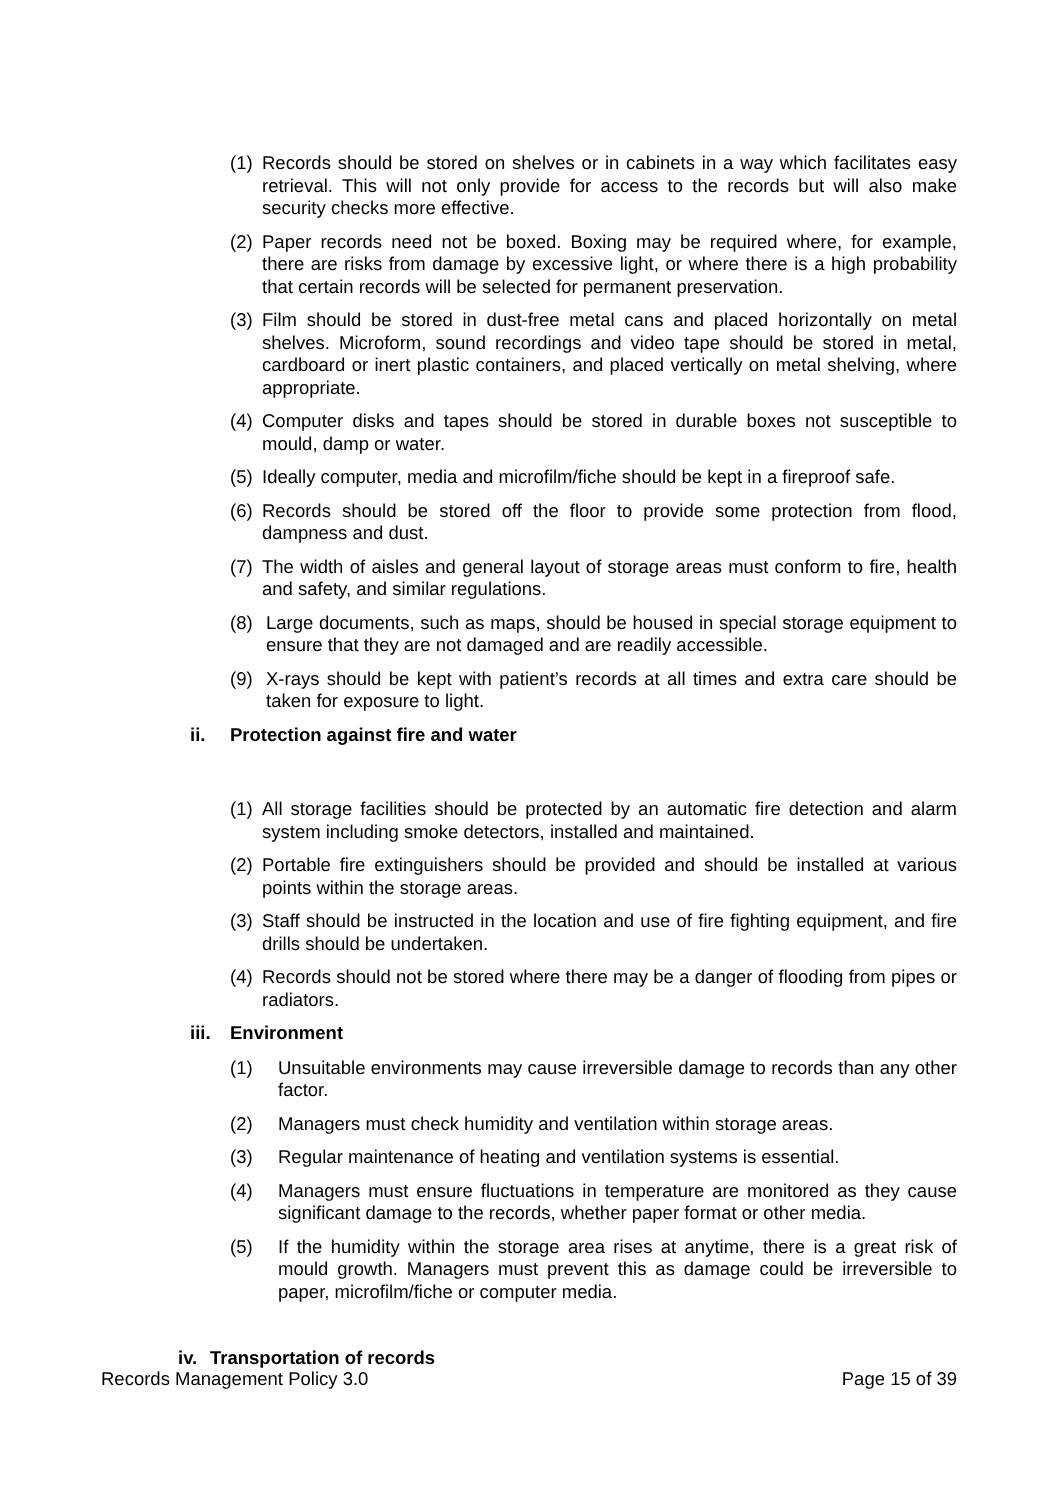(1) Records should be stored on shelves or in cabinets in a way which facilitates easy retrieval. This will not only provide for access to the records but will also make security checks more effective.
(2) Paper records need not be boxed. Boxing may be required where, for example, there are risks from damage by excessive light, or where there is a high probability that certain records will be selected for permanent preservation.
(3) Film should be stored in dust-free metal cans and placed horizontally on metal shelves. Microform, sound recordings and video tape should be stored in metal, cardboard or inert plastic containers, and placed vertically on metal shelving, where appropriate.
(4) Computer disks and tapes should be stored in durable boxes not susceptible to mould, damp or water.
(5) Ideally computer, media and microfilm/fiche should be kept in a fireproof safe.
(6) Records should be stored off the floor to provide some protection from flood, dampness and dust.
(7) The width of aisles and general layout of storage areas must conform to fire, health and safety, and similar regulations.
(8) Large documents, such as maps, should be housed in special storage equipment to ensure that they are not damaged and are readily accessible.
(9) X-rays should be kept with patient’s records at all times and extra care should be taken for exposure to light.
ii. Protection against fire and water
(1) All storage facilities should be protected by an automatic fire detection and alarm system including smoke detectors, installed and maintained.
(2) Portable fire extinguishers should be provided and should be installed at various points within the storage areas.
(3) Staff should be instructed in the location and use of fire fighting equipment, and fire drills should be undertaken.
(4) Records should not be stored where there may be a danger of flooding from pipes or radiators.
iii. Environment
(1) Unsuitable environments may cause irreversible damage to records than any other factor.
(2) Managers must check humidity and ventilation within storage areas.
(3) Regular maintenance of heating and ventilation systems is essential.
(4) Managers must ensure fluctuations in temperature are monitored as they cause significant damage to the records, whether paper format or other media.
(5) If the humidity within the storage area rises at anytime, there is a great risk of mould growth. Managers must prevent this as damage could be irreversible to paper, microfilm/fiche or computer media.
iv. Transportation of records
Records Management Policy 3.0 Page 15 of 39